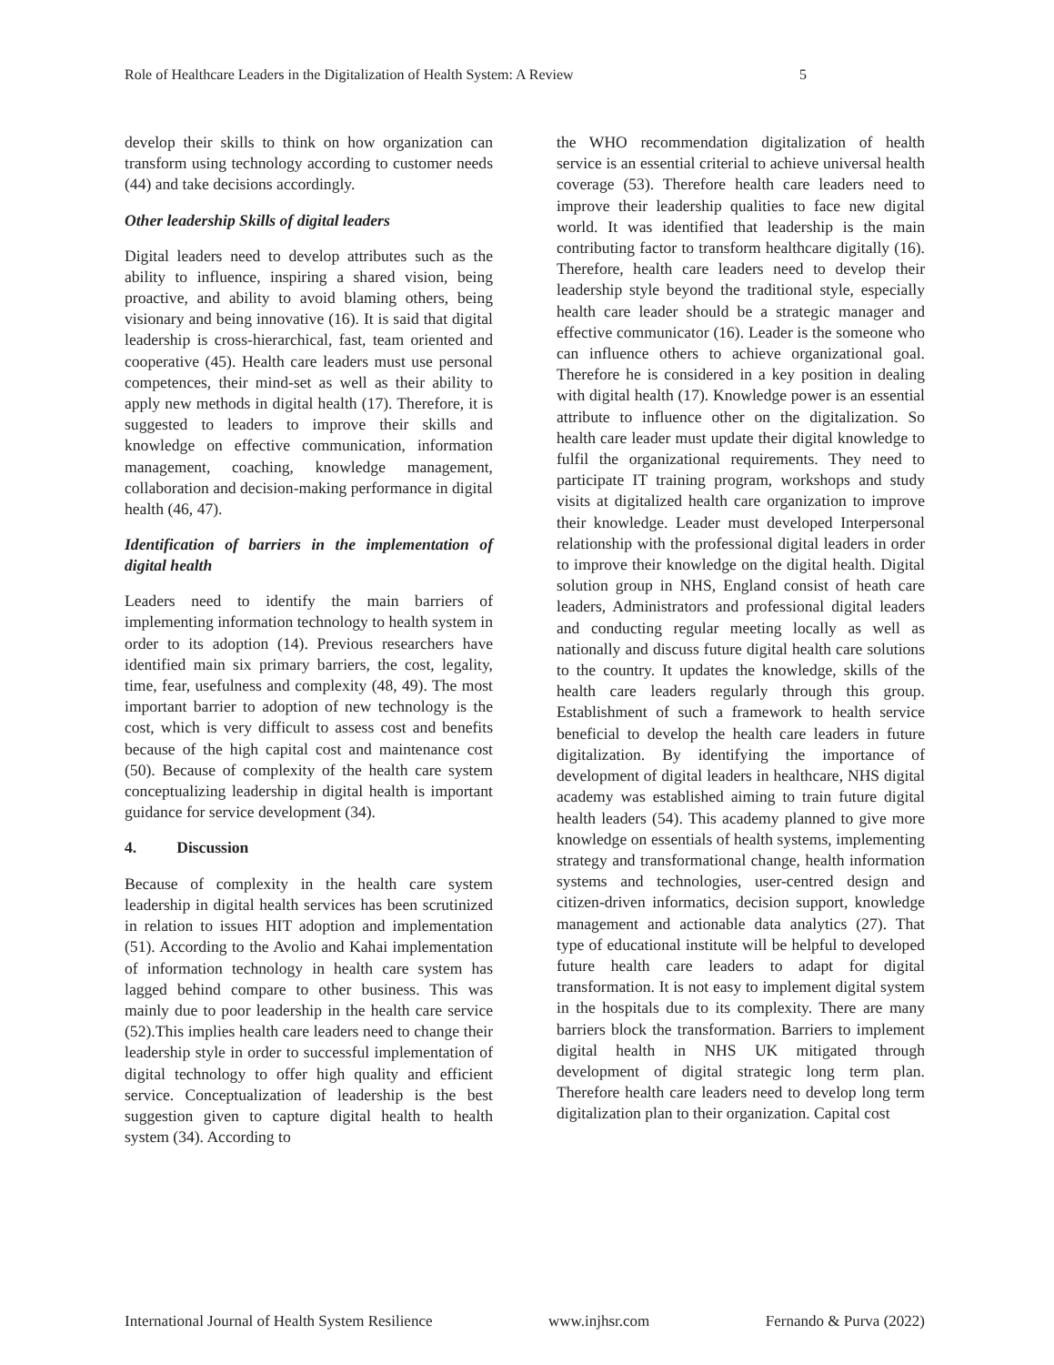Role of Healthcare Leaders in the Digitalization of Health System: A Review 5
develop their skills to think on how organization can transform using technology according to customer needs (44) and take decisions accordingly.
Other leadership Skills of digital leaders
Digital leaders need to develop attributes such as the ability to influence, inspiring a shared vision, being proactive, and ability to avoid blaming others, being visionary and being innovative (16). It is said that digital leadership is cross-hierarchical, fast, team oriented and cooperative (45). Health care leaders must use personal competences, their mind-set as well as their ability to apply new methods in digital health (17). Therefore, it is suggested to leaders to improve their skills and knowledge on effective communication, information management, coaching, knowledge management, collaboration and decision-making performance in digital health (46, 47).
Identification of barriers in the implementation of digital health
Leaders need to identify the main barriers of implementing information technology to health system in order to its adoption (14). Previous researchers have identified main six primary barriers, the cost, legality, time, fear, usefulness and complexity (48, 49). The most important barrier to adoption of new technology is the cost, which is very difficult to assess cost and benefits because of the high capital cost and maintenance cost (50). Because of complexity of the health care system conceptualizing leadership in digital health is important guidance for service development (34).
4. Discussion
Because of complexity in the health care system leadership in digital health services has been scrutinized in relation to issues HIT adoption and implementation (51). According to the Avolio and Kahai implementation of information technology in health care system has lagged behind compare to other business. This was mainly due to poor leadership in the health care service (52).This implies health care leaders need to change their leadership style in order to successful implementation of digital technology to offer high quality and efficient service. Conceptualization of leadership is the best suggestion given to capture digital health to health system (34). According to
the WHO recommendation digitalization of health service is an essential criterial to achieve universal health coverage (53). Therefore health care leaders need to improve their leadership qualities to face new digital world. It was identified that leadership is the main contributing factor to transform healthcare digitally (16). Therefore, health care leaders need to develop their leadership style beyond the traditional style, especially health care leader should be a strategic manager and effective communicator (16). Leader is the someone who can influence others to achieve organizational goal. Therefore he is considered in a key position in dealing with digital health (17). Knowledge power is an essential attribute to influence other on the digitalization. So health care leader must update their digital knowledge to fulfil the organizational requirements. They need to participate IT training program, workshops and study visits at digitalized health care organization to improve their knowledge. Leader must developed Interpersonal relationship with the professional digital leaders in order to improve their knowledge on the digital health. Digital solution group in NHS, England consist of heath care leaders, Administrators and professional digital leaders and conducting regular meeting locally as well as nationally and discuss future digital health care solutions to the country. It updates the knowledge, skills of the health care leaders regularly through this group. Establishment of such a framework to health service beneficial to develop the health care leaders in future digitalization. By identifying the importance of development of digital leaders in healthcare, NHS digital academy was established aiming to train future digital health leaders (54). This academy planned to give more knowledge on essentials of health systems, implementing strategy and transformational change, health information systems and technologies, user-centred design and citizen-driven informatics, decision support, knowledge management and actionable data analytics (27). That type of educational institute will be helpful to developed future health care leaders to adapt for digital transformation. It is not easy to implement digital system in the hospitals due to its complexity. There are many barriers block the transformation. Barriers to implement digital health in NHS UK mitigated through development of digital strategic long term plan. Therefore health care leaders need to develop long term digitalization plan to their organization. Capital cost
International Journal of Health System Resilience www.injhsr.com Fernando & Purva (2022)